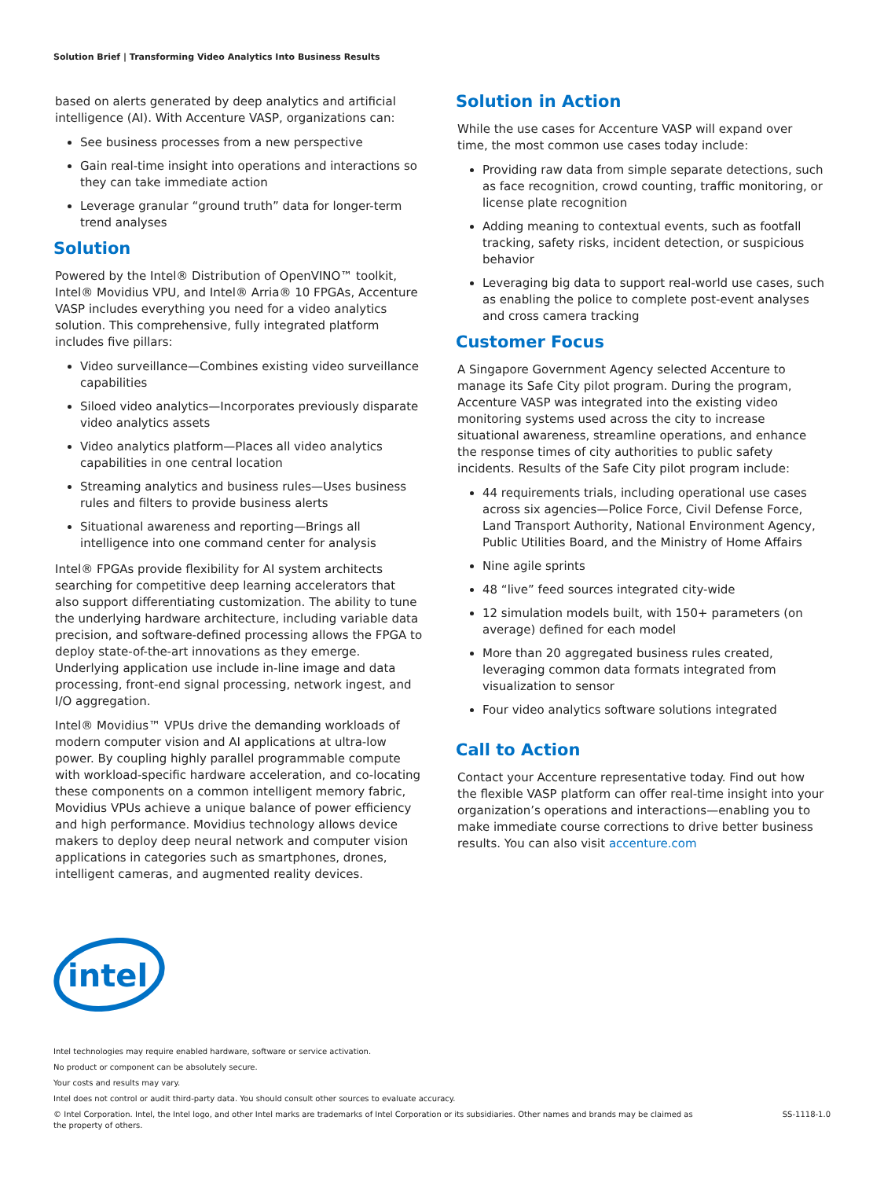Solution Brief | Transforming Video Analytics Into Business Results
based on alerts generated by deep analytics and artificial intelligence (AI). With Accenture VASP, organizations can:
See business processes from a new perspective
Gain real-time insight into operations and interactions so they can take immediate action
Leverage granular “ground truth” data for longer-term trend analyses
Solution
Powered by the Intel® Distribution of OpenVINO™ toolkit, Intel® Movidius VPU, and Intel® Arria® 10 FPGAs, Accenture VASP includes everything you need for a video analytics solution. This comprehensive, fully integrated platform includes five pillars:
Video surveillance—Combines existing video surveillance capabilities
Siloed video analytics—Incorporates previously disparate video analytics assets
Video analytics platform—Places all video analytics capabilities in one central location
Streaming analytics and business rules—Uses business rules and filters to provide business alerts
Situational awareness and reporting—Brings all intelligence into one command center for analysis
Intel® FPGAs provide flexibility for AI system architects searching for competitive deep learning accelerators that also support differentiating customization. The ability to tune the underlying hardware architecture, including variable data precision, and software-defined processing allows the FPGA to deploy state-of-the-art innovations as they emerge. Underlying application use include in-line image and data processing, front-end signal processing, network ingest, and I/O aggregation.
Intel® Movidius™ VPUs drive the demanding workloads of modern computer vision and AI applications at ultra-low power. By coupling highly parallel programmable compute with workload-specific hardware acceleration, and co-locating these components on a common intelligent memory fabric, Movidius VPUs achieve a unique balance of power efficiency and high performance. Movidius technology allows device makers to deploy deep neural network and computer vision applications in categories such as smartphones, drones, intelligent cameras, and augmented reality devices.
Solution in Action
While the use cases for Accenture VASP will expand over time, the most common use cases today include:
Providing raw data from simple separate detections, such as face recognition, crowd counting, traffic monitoring, or license plate recognition
Adding meaning to contextual events, such as footfall tracking, safety risks, incident detection, or suspicious behavior
Leveraging big data to support real-world use cases, such as enabling the police to complete post-event analyses and cross camera tracking
Customer Focus
A Singapore Government Agency selected Accenture to manage its Safe City pilot program. During the program, Accenture VASP was integrated into the existing video monitoring systems used across the city to increase situational awareness, streamline operations, and enhance the response times of city authorities to public safety incidents. Results of the Safe City pilot program include:
44 requirements trials, including operational use cases across six agencies—Police Force, Civil Defense Force, Land Transport Authority, National Environment Agency, Public Utilities Board, and the Ministry of Home Affairs
Nine agile sprints
48 “live” feed sources integrated city-wide
12 simulation models built, with 150+ parameters (on average) defined for each model
More than 20 aggregated business rules created, leveraging common data formats integrated from visualization to sensor
Four video analytics software solutions integrated
Call to Action
Contact your Accenture representative today. Find out how the flexible VASP platform can offer real-time insight into your organization’s operations and interactions—enabling you to make immediate course corrections to drive better business results. You can also visit accenture.com
intel
Intel technologies may require enabled hardware, software or service activation.
No product or component can be absolutely secure.
Your costs and results may vary.
Intel does not control or audit third-party data. You should consult other sources to evaluate accuracy.
SS-1118-1.0 © Intel Corporation. Intel, the Intel logo, and other Intel marks are trademarks of Intel Corporation or its subsidiaries. Other names and brands may be claimed as
the property of others.